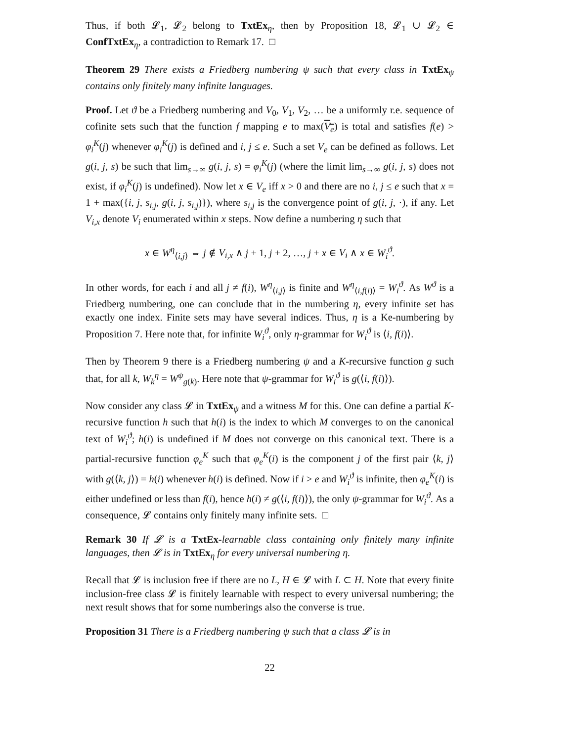Thus, if both 𝓛<sub>1</sub>, 𝓛<sub>2</sub> belong to TxtEx<sub>η</sub>, then by Proposition 18, 𝓛<sub>1</sub> ∪ 𝓛<sub>2</sub> ∈ ConfTxtEx<sub>η</sub>, a contradiction to Remark 17. □
Theorem 29 There exists a Friedberg numbering ψ such that every class in TxtEx<sub>ψ</sub> contains only finitely many infinite languages.
Proof. Let ϑ be a Friedberg numbering and V<sub>0</sub>, V<sub>1</sub>, V<sub>2</sub>, … be a uniformly r.e. sequence of cofinite sets such that the function f mapping e to max(V<sub>e</sub>) is total and satisfies f(e) > φ<sub>i</sub><sup>K</sup>(j) whenever φ<sub>i</sub><sup>K</sup>(j) is defined and i, j ≤ e. Such a set V<sub>e</sub> can be defined as follows. Let g(i, j, s) be such that lim<sub>s→∞</sub> g(i, j, s) = φ<sub>i</sub><sup>K</sup>(j) (where the limit lim<sub>s→∞</sub> g(i, j, s) does not exist, if φ<sub>i</sub><sup>K</sup>(j) is undefined). Now let x ∈ V<sub>e</sub> iff x > 0 and there are no i, j ≤ e such that x = 1 + max({i, j, s<sub>i,j</sub>, g(i, j, s<sub>i,j</sub>)}), where s<sub>i,j</sub> is the convergence point of g(i, j, ·), if any. Let V<sub>i,x</sub> denote V<sub>i</sub> enumerated within x steps. Now define a numbering η such that
x ∈ W<sup>η</sup><sub>⟨i,j⟩</sub> ⇔ j ∉ V<sub>i,x</sub> ∧ j + 1, j + 2, …, j + x ∈ V<sub>i</sub> ∧ x ∈ W<sub>i</sub><sup>ϑ</sup>.
In other words, for each i and all j ≠ f(i), W<sup>η</sup><sub>⟨i,j⟩</sub> is finite and W<sup>η</sup><sub>⟨i,f(i)⟩</sub> = W<sub>i</sub><sup>ϑ</sup>. As W<sup>ϑ</sup> is a Friedberg numbering, one can conclude that in the numbering η, every infinite set has exactly one index. Finite sets may have several indices. Thus, η is a Ke-numbering by Proposition 7. Here note that, for infinite W<sub>i</sub><sup>ϑ</sup>, only η-grammar for W<sub>i</sub><sup>ϑ</sup> is ⟨i, f(i)⟩.
Then by Theorem 9 there is a Friedberg numbering ψ and a K-recursive function g such that, for all k, W<sub>k</sub><sup>η</sup> = W<sup>ψ</sup><sub>g(k)</sub>. Here note that ψ-grammar for W<sub>i</sub><sup>ϑ</sup> is g(⟨i, f(i)⟩).
Now consider any class 𝓛 in TxtEx<sub>ψ</sub> and a witness M for this. One can define a partial K-recursive function h such that h(i) is the index to which M converges to on the canonical text of W<sub>i</sub><sup>ϑ</sup>; h(i) is undefined if M does not converge on this canonical text. There is a partial-recursive function φ<sub>e</sub><sup>K</sup> such that φ<sub>e</sub><sup>K</sup>(i) is the component j of the first pair ⟨k, j⟩ with g(⟨k, j⟩) = h(i) whenever h(i) is defined. Now if i > e and W<sub>i</sub><sup>ϑ</sup> is infinite, then φ<sub>e</sub><sup>K</sup>(i) is either undefined or less than f(i), hence h(i) ≠ g(⟨i, f(i)⟩), the only ψ-grammar for W<sub>i</sub><sup>ϑ</sup>. As a consequence, 𝓛 contains only finitely many infinite sets. □
Remark 30 If 𝓛 is a TxtEx-learnable class containing only finitely many infinite languages, then 𝓛 is in TxtEx<sub>η</sub> for every universal numbering η.
Recall that 𝓛 is inclusion free if there are no L, H ∈ 𝓛 with L ⊂ H. Note that every finite inclusion-free class 𝓛 is finitely learnable with respect to every universal numbering; the next result shows that for some numberings also the converse is true.
Proposition 31 There is a Friedberg numbering ψ such that a class 𝓛 is in
22